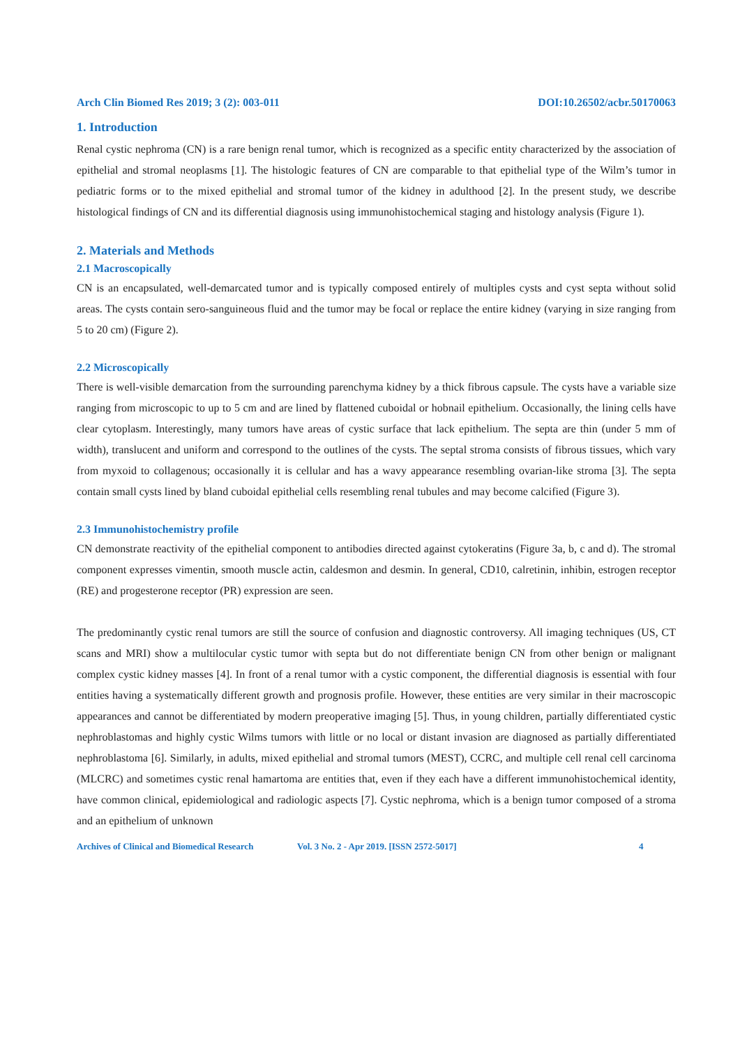Arch Clin Biomed Res 2019; 3 (2): 003-011 DOI:10.26502/acbr.50170063
1. Introduction
Renal cystic nephroma (CN) is a rare benign renal tumor, which is recognized as a specific entity characterized by the association of epithelial and stromal neoplasms [1]. The histologic features of CN are comparable to that epithelial type of the Wilm’s tumor in pediatric forms or to the mixed epithelial and stromal tumor of the kidney in adulthood [2]. In the present study, we describe histological findings of CN and its differential diagnosis using immunohistochemical staging and histology analysis (Figure 1).
2. Materials and Methods
2.1 Macroscopically
CN is an encapsulated, well-demarcated tumor and is typically composed entirely of multiples cysts and cyst septa without solid areas. The cysts contain sero-sanguineous fluid and the tumor may be focal or replace the entire kidney (varying in size ranging from 5 to 20 cm) (Figure 2).
2.2 Microscopically
There is well-visible demarcation from the surrounding parenchyma kidney by a thick fibrous capsule. The cysts have a variable size ranging from microscopic to up to 5 cm and are lined by flattened cuboidal or hobnail epithelium. Occasionally, the lining cells have clear cytoplasm. Interestingly, many tumors have areas of cystic surface that lack epithelium. The septa are thin (under 5 mm of width), translucent and uniform and correspond to the outlines of the cysts. The septal stroma consists of fibrous tissues, which vary from myxoid to collagenous; occasionally it is cellular and has a wavy appearance resembling ovarian-like stroma [3]. The septa contain small cysts lined by bland cuboidal epithelial cells resembling renal tubules and may become calcified (Figure 3).
2.3 Immunohistochemistry profile
CN demonstrate reactivity of the epithelial component to antibodies directed against cytokeratins (Figure 3a, b, c and d). The stromal component expresses vimentin, smooth muscle actin, caldesmon and desmin. In general, CD10, calretinin, inhibin, estrogen receptor (RE) and progesterone receptor (PR) expression are seen.
The predominantly cystic renal tumors are still the source of confusion and diagnostic controversy. All imaging techniques (US, CT scans and MRI) show a multilocular cystic tumor with septa but do not differentiate benign CN from other benign or malignant complex cystic kidney masses [4]. In front of a renal tumor with a cystic component, the differential diagnosis is essential with four entities having a systematically different growth and prognosis profile. However, these entities are very similar in their macroscopic appearances and cannot be differentiated by modern preoperative imaging [5]. Thus, in young children, partially differentiated cystic nephroblastomas and highly cystic Wilms tumors with little or no local or distant invasion are diagnosed as partially differentiated nephroblastoma [6]. Similarly, in adults, mixed epithelial and stromal tumors (MEST), CCRC, and multiple cell renal cell carcinoma (MLCRC) and sometimes cystic renal hamartoma are entities that, even if they each have a different immunohistochemical identity, have common clinical, epidemiological and radiologic aspects [7]. Cystic nephroma, which is a benign tumor composed of a stroma and an epithelium of unknown
Archives of Clinical and Biomedical Research Vol. 3 No. 2 - Apr 2019. [ISSN 2572-5017] 4